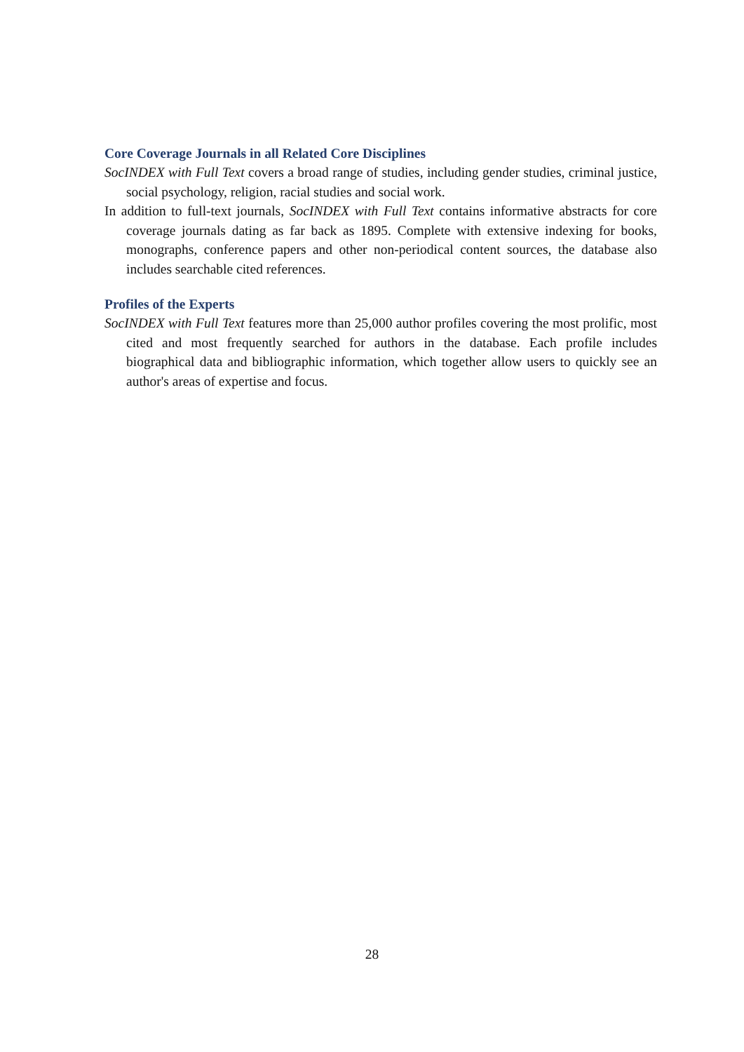Core Coverage Journals in all Related Core Disciplines
SocINDEX with Full Text covers a broad range of studies, including gender studies, criminal justice, social psychology, religion, racial studies and social work.
In addition to full-text journals, SocINDEX with Full Text contains informative abstracts for core coverage journals dating as far back as 1895. Complete with extensive indexing for books, monographs, conference papers and other non-periodical content sources, the database also includes searchable cited references.
Profiles of the Experts
SocINDEX with Full Text features more than 25,000 author profiles covering the most prolific, most cited and most frequently searched for authors in the database. Each profile includes biographical data and bibliographic information, which together allow users to quickly see an author's areas of expertise and focus.
28